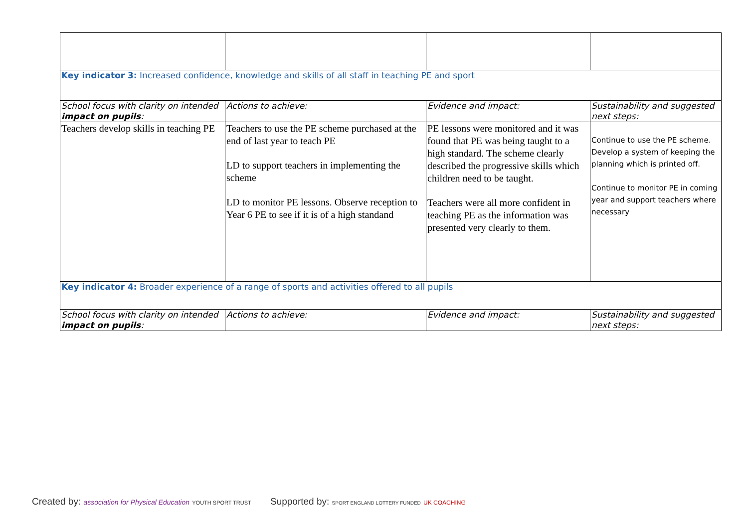| Key indicator 3: Increased confidence, knowledge and skills of all staff in teaching PE and sport | | | |
| School focus with clarity on intended impact on pupils : | Actions to achieve: | Evidence and impact: | Sustainability and suggested next steps: |
| Teachers develop skills in teaching PE | Teachers to use the PE scheme purchased at the end of last year to teach PE LD to support teachers in implementing the scheme LD to monitor PE lessons. Observe reception to Year 6 PE to see if it is of a high standand | PE lessons were monitored and it was found that PE was being taught to a high standard. The scheme clearly described the progressive skills which children need to be taught. Teachers were all more confident in teaching PE as the information was presented very clearly to them. | Continue to use the PE scheme. Develop a system of keeping the planning which is printed off. Continue to monitor PE in coming year and support teachers where necessary |
| Key indicator 4: Broader experience of a range of sports and activities offered to all pupils | | | |
| School focus with clarity on intended impact on pupils : | Actions to achieve: | Evidence and impact: | Sustainability and suggested next steps: |
Created by: association for Physical Education YOUTH SPORT TRUST
Supported by: SPORT ENGLAND LOTTERY FUNDED UK COACHING